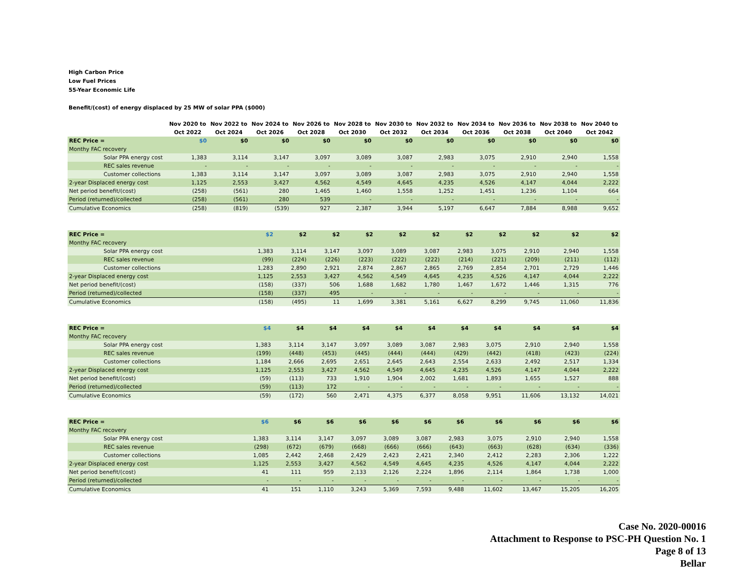High Carbon Price
Low Fuel Prices
55-Year Economic Life
Benefit/(cost) of energy displaced by 25 MW of solar PPA ($000)
| | Nov 2020 to Oct 2022 | Nov 2022 to Oct 2024 | Nov 2024 to Oct 2026 | Nov 2026 to Oct 2028 | Nov 2028 to Oct 2030 | Nov 2030 to Oct 2032 | Nov 2032 to Oct 2034 | Nov 2034 to Oct 2036 | Nov 2036 to Oct 2038 | Nov 2038 to Oct 2040 | Nov 2040 to Oct 2042 |
| --- | --- | --- | --- | --- | --- | --- | --- | --- | --- | --- | --- |
| REC Price = | $0 | $0 | $0 | $0 | $0 | $0 | $0 | $0 | $0 | $0 | $0 |
| Monthy FAC recovery | | | | | | | | | | | |
| Solar PPA energy cost | 1,383 | 3,114 | 3,147 | 3,097 | 3,089 | 3,087 | 2,983 | 3,075 | 2,910 | 2,940 | 1,558 |
| REC sales revenue | - | - | - | - | - | - | - | - | - | - | - |
| Customer collections | 1,383 | 3,114 | 3,147 | 3,097 | 3,089 | 3,087 | 2,983 | 3,075 | 2,910 | 2,940 | 1,558 |
| 2-year Displaced energy cost | 1,125 | 2,553 | 3,427 | 4,562 | 4,549 | 4,645 | 4,235 | 4,526 | 4,147 | 4,044 | 2,222 |
| Net period benefit/(cost) | (258) | (561) | 280 | 1,465 | 1,460 | 1,558 | 1,252 | 1,451 | 1,236 | 1,104 | 664 |
| Period (returned)/collected | (258) | (561) | 280 | 539 | - | - | - | - | - | - | - |
| Cumulative Economics | (258) | (819) | (539) | 927 | 2,387 | 3,944 | 5,197 | 6,647 | 7,884 | 8,988 | 9,652 |
| REC Price = | $2 | $2 | $2 | $2 | $2 | $2 | $2 | $2 | $2 | $2 | $2 |
| Monthy FAC recovery | | | | | | | | | | | |
| Solar PPA energy cost | 1,383 | 3,114 | 3,147 | 3,097 | 3,089 | 3,087 | 2,983 | 3,075 | 2,910 | 2,940 | 1,558 |
| REC sales revenue | (99) | (224) | (226) | (223) | (222) | (222) | (214) | (221) | (209) | (211) | (112) |
| Customer collections | 1,283 | 2,890 | 2,921 | 2,874 | 2,867 | 2,865 | 2,769 | 2,854 | 2,701 | 2,729 | 1,446 |
| 2-year Displaced energy cost | 1,125 | 2,553 | 3,427 | 4,562 | 4,549 | 4,645 | 4,235 | 4,526 | 4,147 | 4,044 | 2,222 |
| Net period benefit/(cost) | (158) | (337) | 506 | 1,688 | 1,682 | 1,780 | 1,467 | 1,672 | 1,446 | 1,315 | 776 |
| Period (returned)/collected | (158) | (337) | 495 | - | - | - | - | - | - | - | - |
| Cumulative Economics | (158) | (495) | 11 | 1,699 | 3,381 | 5,161 | 6,627 | 8,299 | 9,745 | 11,060 | 11,836 |
| REC Price = | $4 | $4 | $4 | $4 | $4 | $4 | $4 | $4 | $4 | $4 | $4 |
| Monthy FAC recovery | | | | | | | | | | | |
| Solar PPA energy cost | 1,383 | 3,114 | 3,147 | 3,097 | 3,089 | 3,087 | 2,983 | 3,075 | 2,910 | 2,940 | 1,558 |
| REC sales revenue | (199) | (448) | (453) | (445) | (444) | (444) | (429) | (442) | (418) | (423) | (224) |
| Customer collections | 1,184 | 2,666 | 2,695 | 2,651 | 2,645 | 2,643 | 2,554 | 2,633 | 2,492 | 2,517 | 1,334 |
| 2-year Displaced energy cost | 1,125 | 2,553 | 3,427 | 4,562 | 4,549 | 4,645 | 4,235 | 4,526 | 4,147 | 4,044 | 2,222 |
| Net period benefit/(cost) | (59) | (113) | 733 | 1,910 | 1,904 | 2,002 | 1,681 | 1,893 | 1,655 | 1,527 | 888 |
| Period (returned)/collected | (59) | (113) | 172 | - | - | - | - | - | - | - | - |
| Cumulative Economics | (59) | (172) | 560 | 2,471 | 4,375 | 6,377 | 8,058 | 9,951 | 11,606 | 13,132 | 14,021 |
| REC Price = | $6 | $6 | $6 | $6 | $6 | $6 | $6 | $6 | $6 | $6 | $6 |
| Monthy FAC recovery | | | | | | | | | | | |
| Solar PPA energy cost | 1,383 | 3,114 | 3,147 | 3,097 | 3,089 | 3,087 | 2,983 | 3,075 | 2,910 | 2,940 | 1,558 |
| REC sales revenue | (298) | (672) | (679) | (668) | (666) | (666) | (643) | (663) | (628) | (634) | (336) |
| Customer collections | 1,085 | 2,442 | 2,468 | 2,429 | 2,423 | 2,421 | 2,340 | 2,412 | 2,283 | 2,306 | 1,222 |
| 2-year Displaced energy cost | 1,125 | 2,553 | 3,427 | 4,562 | 4,549 | 4,645 | 4,235 | 4,526 | 4,147 | 4,044 | 2,222 |
| Net period benefit/(cost) | 41 | 111 | 959 | 2,133 | 2,126 | 2,224 | 1,896 | 2,114 | 1,864 | 1,738 | 1,000 |
| Period (returned)/collected | - | - | - | - | - | - | - | - | - | - | - |
| Cumulative Economics | 41 | 151 | 1,110 | 3,243 | 5,369 | 7,593 | 9,488 | 11,602 | 13,467 | 15,205 | 16,205 |
Case No. 2020-00016
Attachment to Response to PSC-PH Question No. 1
Page 8 of 13
Bellar